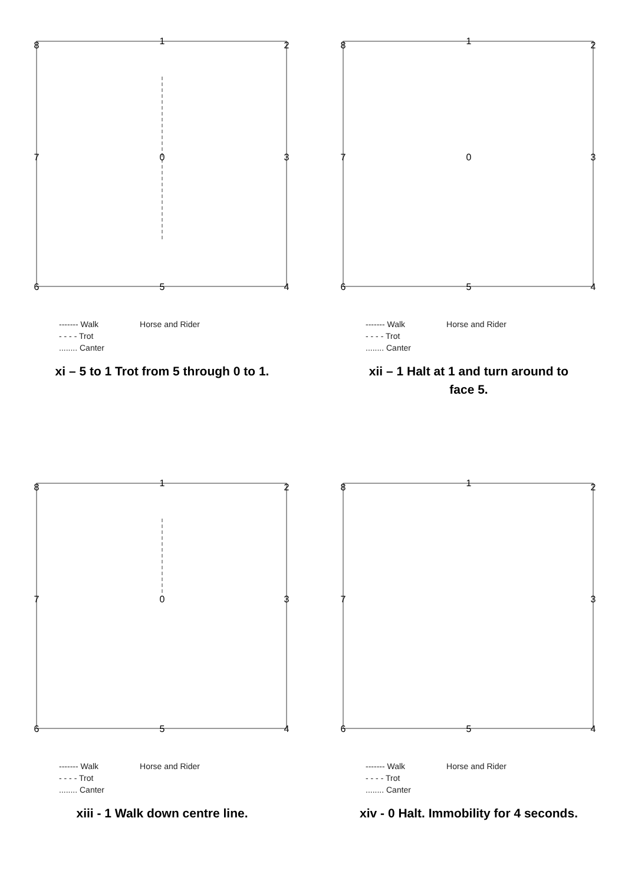1
2
3
4
5
6
7
8
0
------- Walk
- - - - Trot
........ Canter
Horse and Rider
xi – 5 to 1 Trot from 5 through 0 to 1.
1
2
3
4
5
6
7
8
0
------- Walk
- - - - Trot
........ Canter
Horse and Rider
xii – 1 Halt at 1 and turn around to
face 5.
1
2
3
4
5
6
7
8
0
------- Walk
- - - - Trot
........ Canter
Horse and Rider
xiii - 1 Walk down centre line.
1
2
3
4
5
6
7
8
------- Walk
- - - - Trot
........ Canter
Horse and Rider
xiv - 0 Halt. Immobility for 4 seconds.